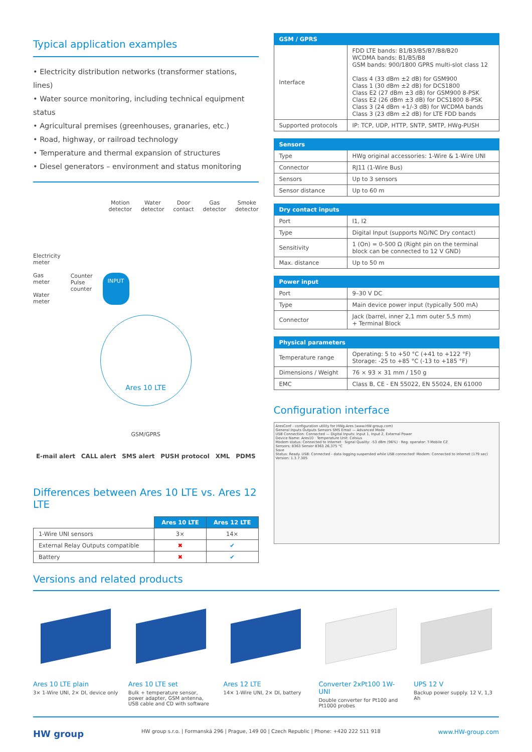Typical application examples
• Electricity distribution networks (transformer stations, lines)
• Water source monitoring, including technical equipment status
• Agricultural premises (greenhouses, granaries, etc.)
• Road, highway, or railroad technology
• Temperature and thermal expansion of structures
• Diesel generators – environment and status monitoring
Motion
detector Water
detector Door
contact Gas
detector Smoke
detector
Electricity
meter
Gas
meter
Water
meter
Counter
Pulse
counter
INPUT
Ares 10 LTE
GSM/GPRS
E-mail alert CALL alert SMS alert PUSH protocol XML PDMS
Differences between Ares 10 LTE vs. Ares 12 LTE
| | Ares 10 LTE | Ares 12 LTE |
| 1-Wire UNI sensors | 3× | 14× |
| External Relay Outputs compatible | ✖ | ✔ |
| Battery | ✖ | ✔ |
| GSM / GPRS | |
| --- | --- |
| Interface | FDD LTE bands: B1/B3/B5/B7/B8/B20 WCDMA bands: B1/B5/B8 GSM bands: 900/1800 GPRS multi-slot class 12 Class 4 (33 dBm ±2 dB) for GSM900 Class 1 (30 dBm ±2 dB) for DCS1800 Class E2 (27 dBm ±3 dB) for GSM900 8-PSK Class E2 (26 dBm ±3 dB) for DCS1800 8-PSK Class 3 (24 dBm +1/-3 dB) for WCDMA bands Class 3 (23 dBm ±2 dB) for LTE FDD bands |
| Supported protocols | IP: TCP, UDP, HTTP, SNTP, SMTP, HWg-PUSH |
| Sensors | |
| --- | --- |
| Type | HWg original accessories: 1-Wire & 1-Wire UNI |
| Connector | RJ11 (1-Wire Bus) |
| Sensors | Up to 3 sensors |
| Sensor distance | Up to 60 m |
| Dry contact inputs | |
| --- | --- |
| Port | I1, I2 |
| Type | Digital Input (supports NO/NC Dry contact) |
| Sensitivity | 1 (On) = 0-500 Ω (Right pin on the terminal block can be connected to 12 V GND) |
| Max. distance | Up to 50 m |
| Power input | |
| --- | --- |
| Port | 9–30 V DC |
| Type | Main device power input (typically 500 mA) |
| Connector | Jack (barrel, inner 2,1 mm outer 5,5 mm) + Terminal Block |
| Physical parameters | |
| --- | --- |
| Temperature range | Operating: 5 to +50 °C (+41 to +122 °F) Storage: -25 to +85 °C (-13 to +185 °F) |
| Dimensions / Weight | 76 × 93 × 31 mm / 150 g |
| EMC | Class B, CE - EN 55022, EN 55024, EN 61000 |
Configuration interface
AresConf - configuration utility for HWg-Ares (www.HW-group.com)
General Inputs Outputs Sensors SMS Email — Advanced Mode
USB Connection: Connected — Digital Inputs: Input 1, Input 2, External Power
Device Name: Ares10 · Temperature Unit: Celsius
Modem status: Connected to Internet · Signal Quality: -53 dBm (96%) · Reg. operator: T-Mobile CZ
Sensors: 8363 Sensor 8363 26,375 °C
Save
Status: Ready. USB: Connected - data logging suspended while USB connected! Modem: Connected to Internet (179 sec) Version: 1.3.7.305
Versions and related products
Ares 10 LTE plain
3× 1-Wire UNI, 2× DI, device only
Ares 10 LTE set
Bulk + temperature sensor, power adapter, GSM antenna, USB cable and CD with software
Ares 12 LTE
14× 1-Wire UNI, 2× DI, battery
Converter 2xPt100 1W-UNI
Double converter for Pt100 and Pt1000 probes
UPS 12 V
Backup power supply. 12 V, 1,3 Ah
HW group HW group s.r.o. | Formanská 296 | Prague, 149 00 | Czech Republic | Phone: +420 222 511 918 www.HW-group.com